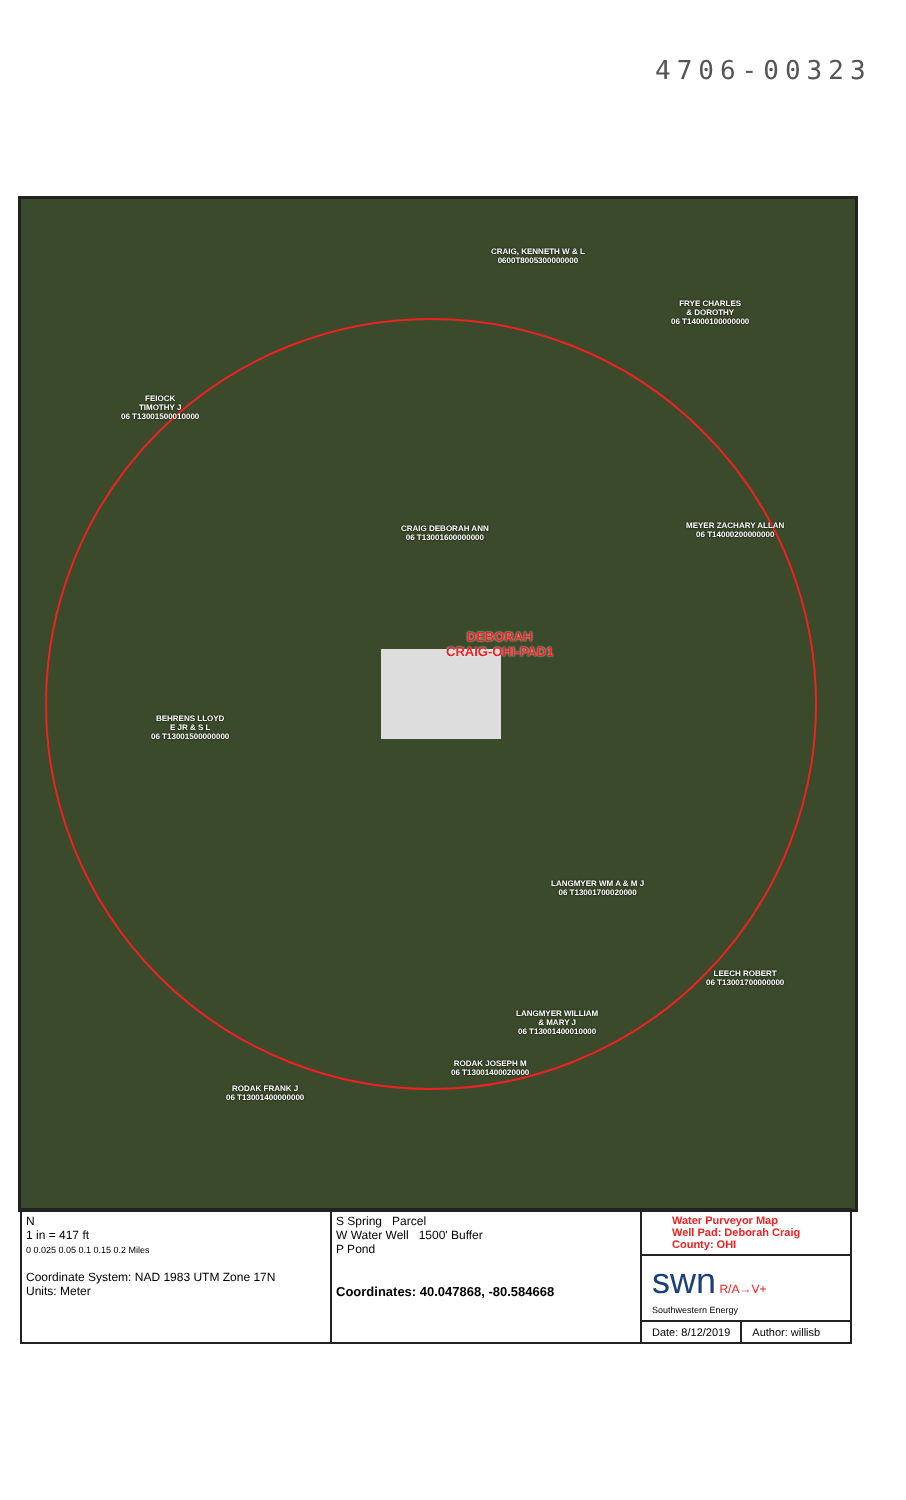4706-00323
CRAIG, KENNETH W & L
0600T8005300000000
FRYE CHARLES
& DOROTHY
06 T14000100000000
FEIOCK
TIMOTHY J
06 T13001500010000
CRAIG DEBORAH ANN
06 T13001600000000
MEYER ZACHARY ALLAN
06 T14000200000000
DEBORAH
CRAIG-OHI-PAD1
BEHRENS LLOYD
E JR & S L
06 T13001500000000
LANGMYER WM A & M J
06 T13001700020000
LEECH ROBERT
06 T13001700000000
LANGMYER WILLIAM
& MARY J
06 T13001400010000
RODAK JOSEPH M
06 T13001400020000
RODAK FRANK J
06 T13001400000000
| N 1 in = 417 ft 0 0.025 0.05 0.1 0.15 0.2 Miles Coordinate System: NAD 1983 UTM Zone 17N Units: Meter | S Spring Parcel W Water Well 1500' Buffer P Pond Coordinates: 40.047868, -80.584668 | Water Purveyor Map Well Pad: Deborah Craig County: OHI swn R/A→V+ Southwestern Energy Date: 8/12/2019 Author: willisb |